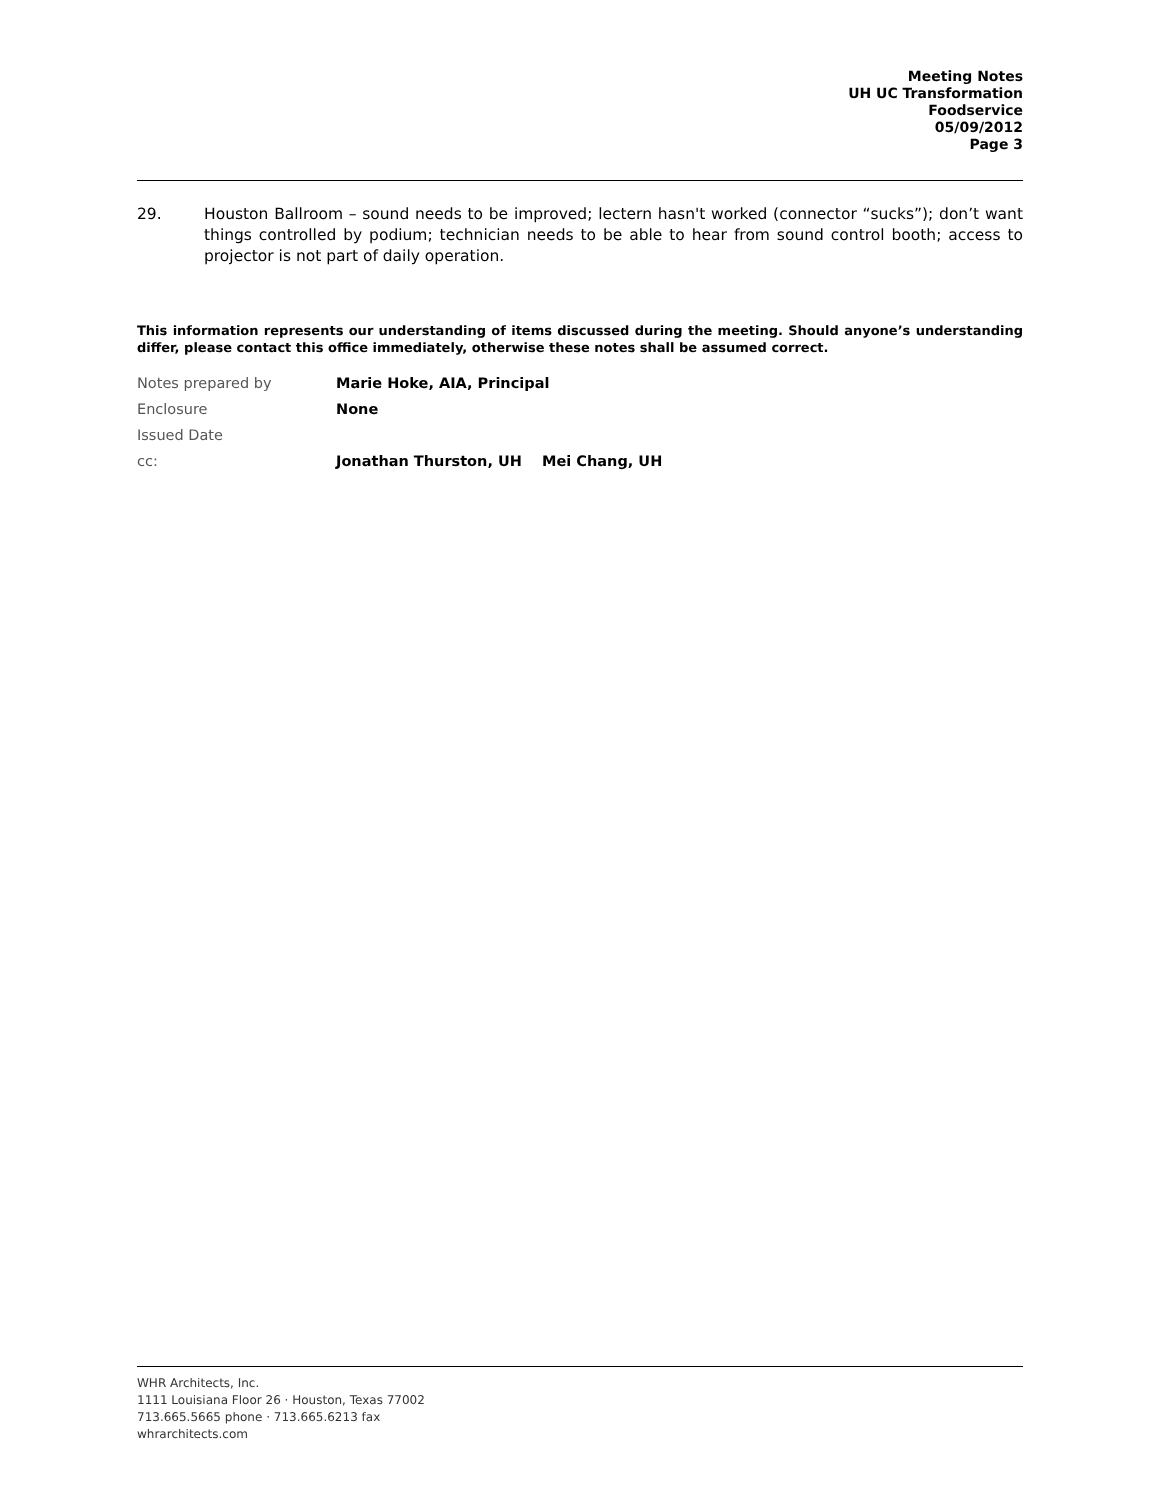Meeting Notes
UH UC Transformation
Foodservice
05/09/2012
Page 3
29. Houston Ballroom – sound needs to be improved; lectern hasn't worked (connector “sucks”); don’t want things controlled by podium; technician needs to be able to hear from sound control booth; access to projector is not part of daily operation.
This information represents our understanding of items discussed during the meeting. Should anyone’s understanding differ, please contact this office immediately, otherwise these notes shall be assumed correct.
Notes prepared by Marie Hoke, AIA, Principal
Enclosure None
Issued Date
cc: Jonathan Thurston, UH Mei Chang, UH
WHR Architects, Inc.
1111 Louisiana Floor 26 · Houston, Texas 77002
713.665.5665 phone · 713.665.6213 fax
whrarchitects.com